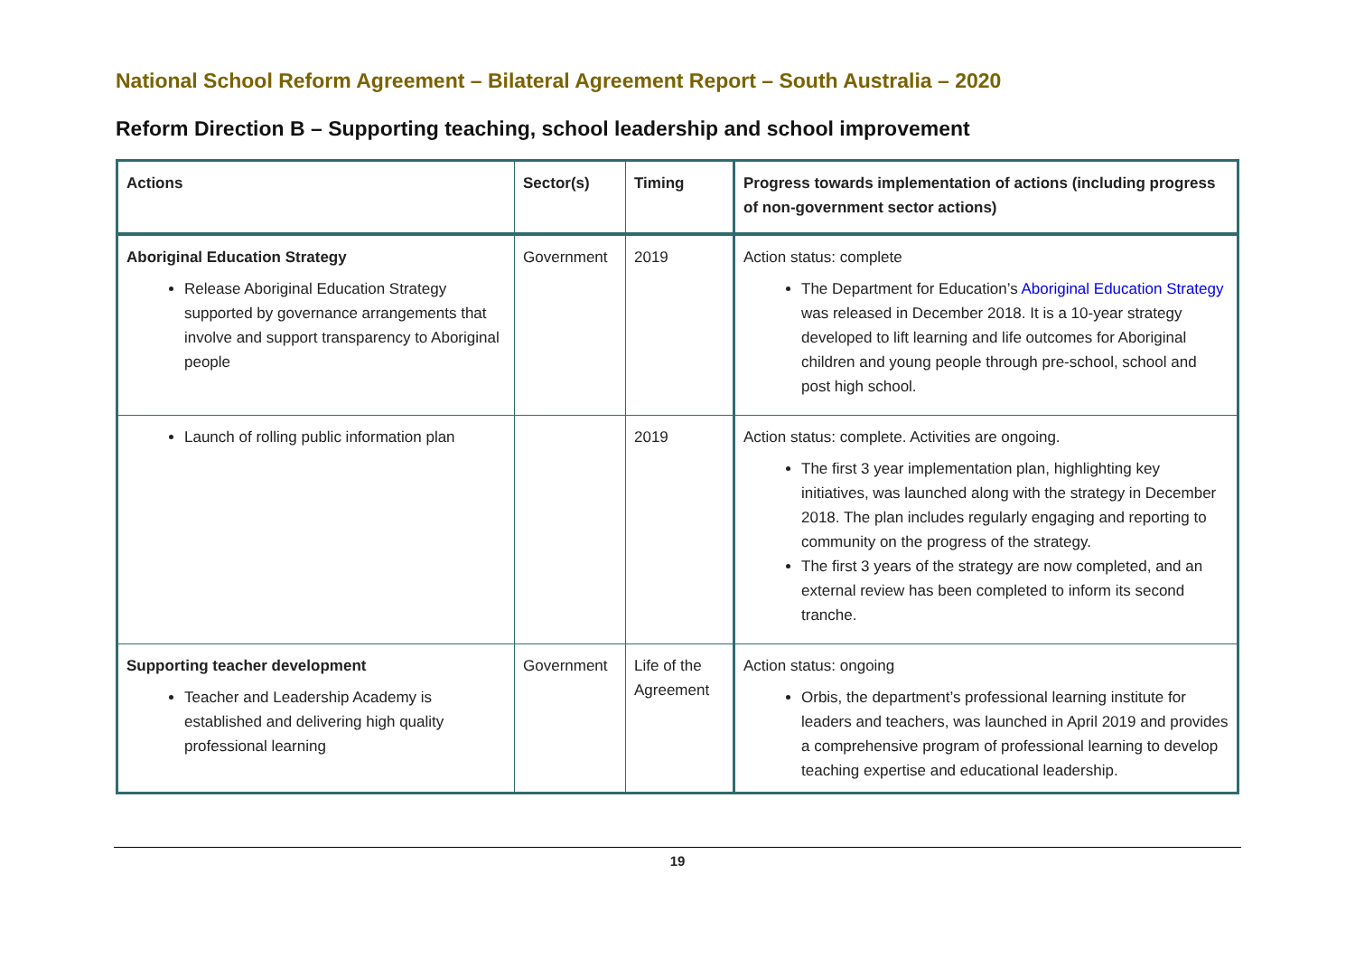National School Reform Agreement – Bilateral Agreement Report – South Australia – 2020
Reform Direction B – Supporting teaching, school leadership and school improvement
| Actions | Sector(s) | Timing | Progress towards implementation of actions (including progress of non-government sector actions) |
| --- | --- | --- | --- |
| Aboriginal Education Strategy Release Aboriginal Education Strategy supported by governance arrangements that involve and support transparency to Aboriginal people | Government | 2019 | Action status: complete The Department for Education’s Aboriginal Education Strategy was released in December 2018. It is a 10-year strategy developed to lift learning and life outcomes for Aboriginal children and young people through pre-school, school and post high school. |
| Launch of rolling public information plan | | 2019 | Action status: complete. Activities are ongoing. The first 3 year implementation plan, highlighting key initiatives, was launched along with the strategy in December 2018. The plan includes regularly engaging and reporting to community on the progress of the strategy. The first 3 years of the strategy are now completed, and an external review has been completed to inform its second tranche. |
| Supporting teacher development Teacher and Leadership Academy is established and delivering high quality professional learning | Government | Life of the Agreement | Action status: ongoing Orbis, the department’s professional learning institute for leaders and teachers, was launched in April 2019 and provides a comprehensive program of professional learning to develop teaching expertise and educational leadership. |
19